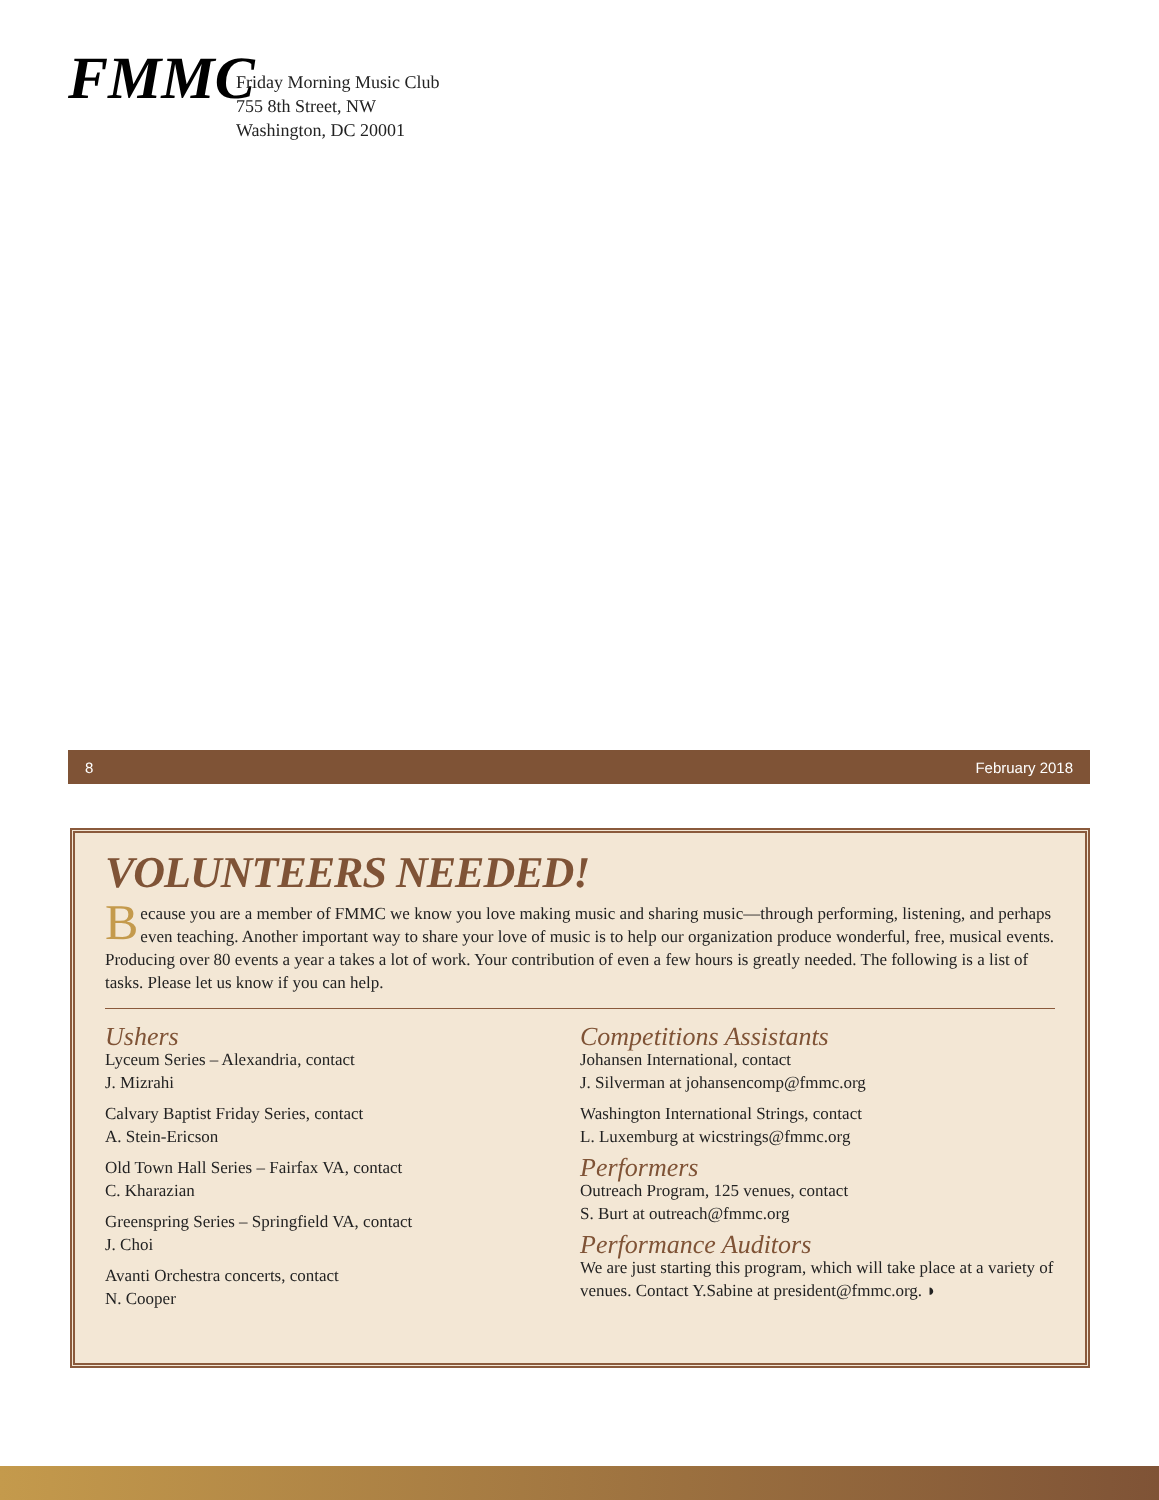FMMC
Friday Morning Music Club
755 8th Street, NW
Washington, DC 20001
8 February 2018
VOLUNTEERS NEEDED!
Because you are a member of FMMC we know you love making music and sharing music—through performing, listening, and perhaps even teaching. Another important way to share your love of music is to help our organization produce wonderful, free, musical events. Producing over 80 events a year a takes a lot of work. Your contribution of even a few hours is greatly needed. The following is a list of tasks. Please let us know if you can help.
Ushers
Lyceum Series – Alexandria, contact
J. Mizrahi
Calvary Baptist Friday Series, contact
A. Stein-Ericson
Old Town Hall Series – Fairfax VA, contact
C. Kharazian
Greenspring Series – Springfield VA, contact
J. Choi
Avanti Orchestra concerts, contact
N. Cooper
Competitions Assistants
Johansen International, contact
J. Silverman at johansencomp@fmmc.org
Washington International Strings, contact
L. Luxemburg at wicstrings@fmmc.org
Performers
Outreach Program, 125 venues, contact
S. Burt at outreach@fmmc.org
Performance Auditors
We are just starting this program, which will take place at a variety of venues. Contact Y.Sabine at president@fmmc.org. ◗